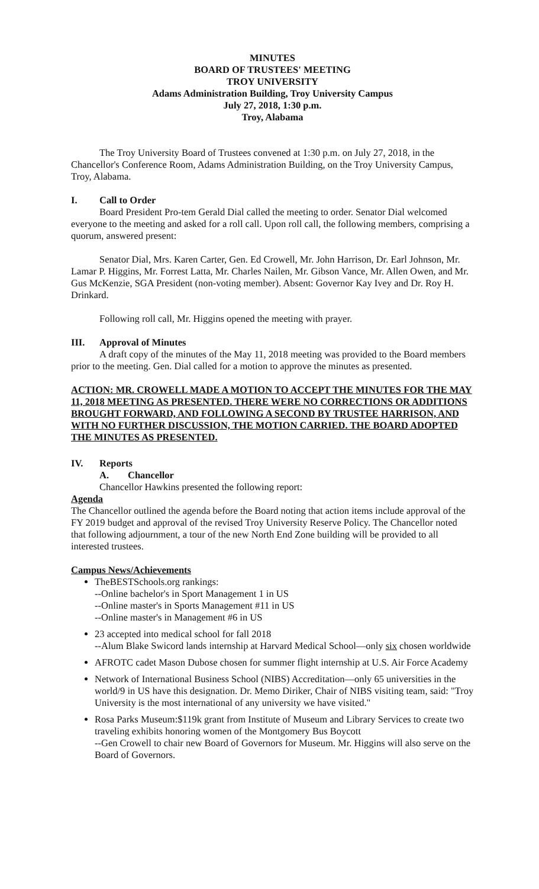MINUTES
BOARD OF TRUSTEES' MEETING
TROY UNIVERSITY
Adams Administration Building, Troy University Campus
July 27, 2018, 1:30 p.m.
Troy, Alabama
The Troy University Board of Trustees convened at 1:30 p.m. on July 27, 2018, in the Chancellor's Conference Room, Adams Administration Building, on the Troy University Campus, Troy, Alabama.
I. Call to Order
Board President Pro-tem Gerald Dial called the meeting to order. Senator Dial welcomed everyone to the meeting and asked for a roll call. Upon roll call, the following members, comprising a quorum, answered present:
Senator Dial, Mrs. Karen Carter, Gen. Ed Crowell, Mr. John Harrison, Dr. Earl Johnson, Mr. Lamar P. Higgins, Mr. Forrest Latta, Mr. Charles Nailen, Mr. Gibson Vance, Mr. Allen Owen, and Mr. Gus McKenzie, SGA President (non-voting member). Absent: Governor Kay Ivey and Dr. Roy H. Drinkard.
Following roll call, Mr. Higgins opened the meeting with prayer.
III. Approval of Minutes
A draft copy of the minutes of the May 11, 2018 meeting was provided to the Board members prior to the meeting. Gen. Dial called for a motion to approve the minutes as presented.
ACTION: MR. CROWELL MADE A MOTION TO ACCEPT THE MINUTES FOR THE MAY 11, 2018 MEETING AS PRESENTED. THERE WERE NO CORRECTIONS OR ADDITIONS BROUGHT FORWARD, AND FOLLOWING A SECOND BY TRUSTEE HARRISON, AND WITH NO FURTHER DISCUSSION, THE MOTION CARRIED. THE BOARD ADOPTED THE MINUTES AS PRESENTED.
IV. Reports
A. Chancellor
Chancellor Hawkins presented the following report:
Agenda
The Chancellor outlined the agenda before the Board noting that action items include approval of the FY 2019 budget and approval of the revised Troy University Reserve Policy. The Chancellor noted that following adjournment, a tour of the new North End Zone building will be provided to all interested trustees.
Campus News/Achievements
TheBESTSchools.org rankings:
--Online bachelor's in Sport Management 1 in US
--Online master's in Sports Management #11 in US
--Online master's in Management #6 in US
23 accepted into medical school for fall 2018
--Alum Blake Swicord lands internship at Harvard Medical School—only six chosen worldwide
AFROTC cadet Mason Dubose chosen for summer flight internship at U.S. Air Force Academy
Network of International Business School (NIBS) Accreditation—only 65 universities in the world/9 in US have this designation. Dr. Memo Diriker, Chair of NIBS visiting team, said: "Troy University is the most international of any university we have visited."
Rosa Parks Museum:$119k grant from Institute of Museum and Library Services to create two traveling exhibits honoring women of the Montgomery Bus Boycott
--Gen Crowell to chair new Board of Governors for Museum. Mr. Higgins will also serve on the Board of Governors.